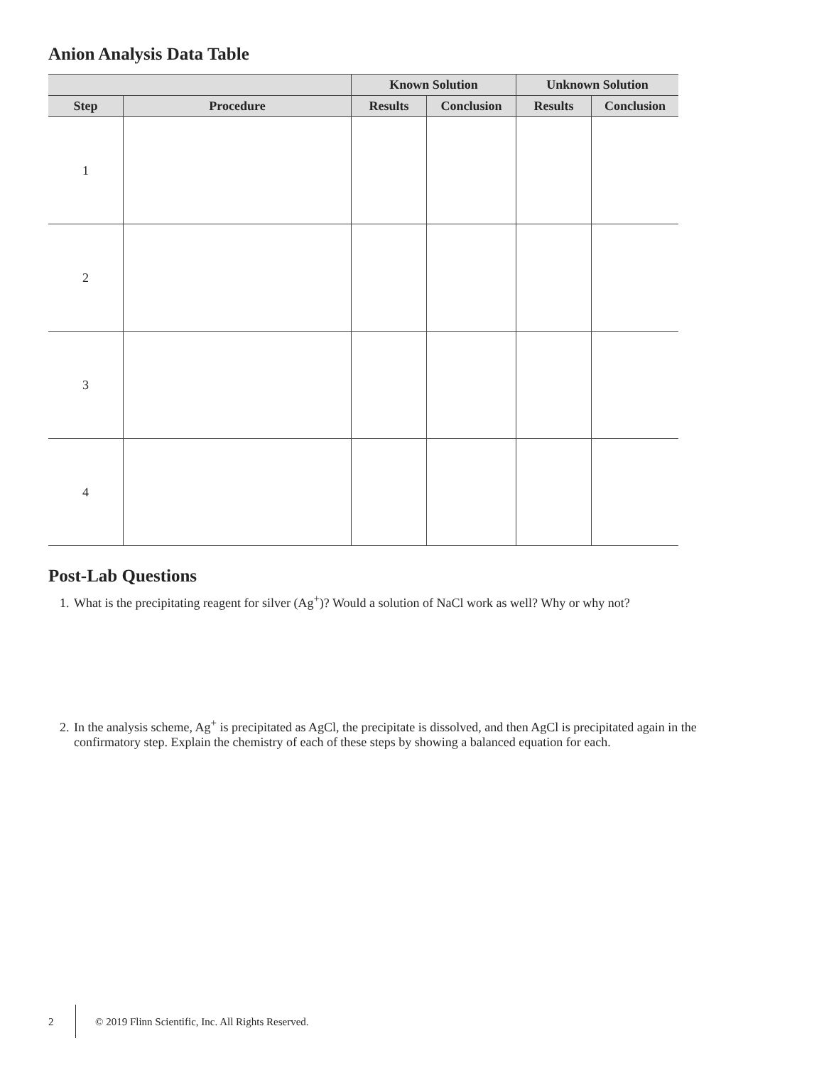Anion Analysis Data Table
| | | Known Solution | | Unknown Solution | |
| --- | --- | --- | --- | --- | --- |
| Step | Procedure | Results | Conclusion | Results | Conclusion |
| 1 | | | | | |
| 2 | | | | | |
| 3 | | | | | |
| 4 | | | | | |
Post-Lab Questions
1. What is the precipitating reagent for silver (Ag<sup>+</sup>)? Would a solution of NaCl work as well? Why or why not?
2. In the analysis scheme, Ag<sup>+</sup> is precipitated as AgCl, the precipitate is dissolved, and then AgCl is precipitated again in the confirmatory step. Explain the chemistry of each of these steps by showing a balanced equation for each.
2 © 2019 Flinn Scientific, Inc. All Rights Reserved.